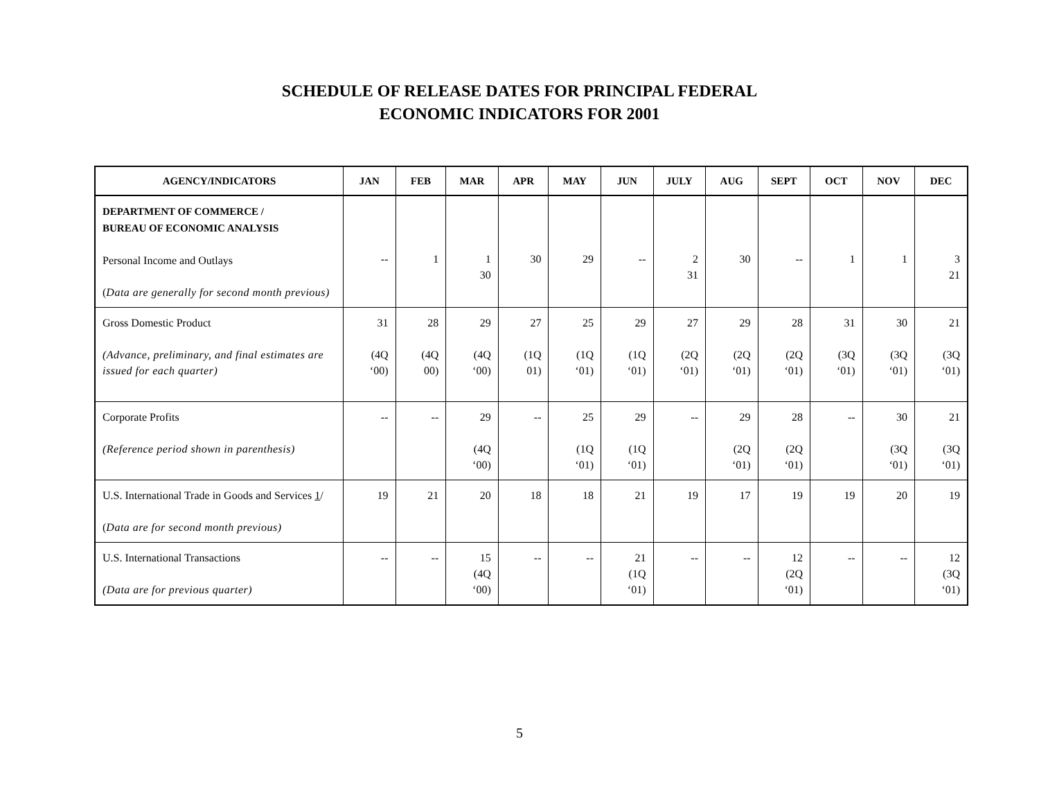SCHEDULE OF RELEASE DATES FOR PRINCIPAL FEDERAL
ECONOMIC INDICATORS FOR 2001
| AGENCY/INDICATORS | JAN | FEB | MAR | APR | MAY | JUN | JULY | AUG | SEPT | OCT | NOV | DEC |
| --- | --- | --- | --- | --- | --- | --- | --- | --- | --- | --- | --- | --- |
| DEPARTMENT OF COMMERCE / BUREAU OF ECONOMIC ANALYSIS Personal Income and Outlays ( Data are generally for second month previous) | -- | 1 | 1 30 | 30 | 29 | -- | 2 31 | 30 | -- | 1 | 1 | 3 21 |
| Gross Domestic Product (Advance, preliminary, and final estimates are issued for each quarter) | 31 (4Q ‘00) | 28 (4Q 00) | 29 (4Q ‘00) | 27 (1Q 01) | 25 (1Q ‘01) | 29 (1Q ‘01) | 27 (2Q ‘01) | 29 (2Q ‘01) | 28 (2Q ‘01) | 31 (3Q ‘01) | 30 (3Q ‘01) | 21 (3Q ‘01) |
| Corporate Profits (Reference period shown in parenthesis) | -- | -- | 29 (4Q ‘00) | -- | 25 (1Q ‘01) | 29 (1Q ‘01) | -- | 29 (2Q ‘01) | 28 (2Q ‘01) | -- | 30 (3Q ‘01) | 21 (3Q ‘01) |
| U.S. International Trade in Goods and Services 1 / ( Data are for second month previous) | 19 | 21 | 20 | 18 | 18 | 21 | 19 | 17 | 19 | 19 | 20 | 19 |
| U.S. International Transactions (Data are for previous quarter) | -- | -- | 15 (4Q ‘00) | -- | -- | 21 (1Q ‘01) | -- | -- | 12 (2Q ‘01) | -- | -- | 12 (3Q ‘01) |
5